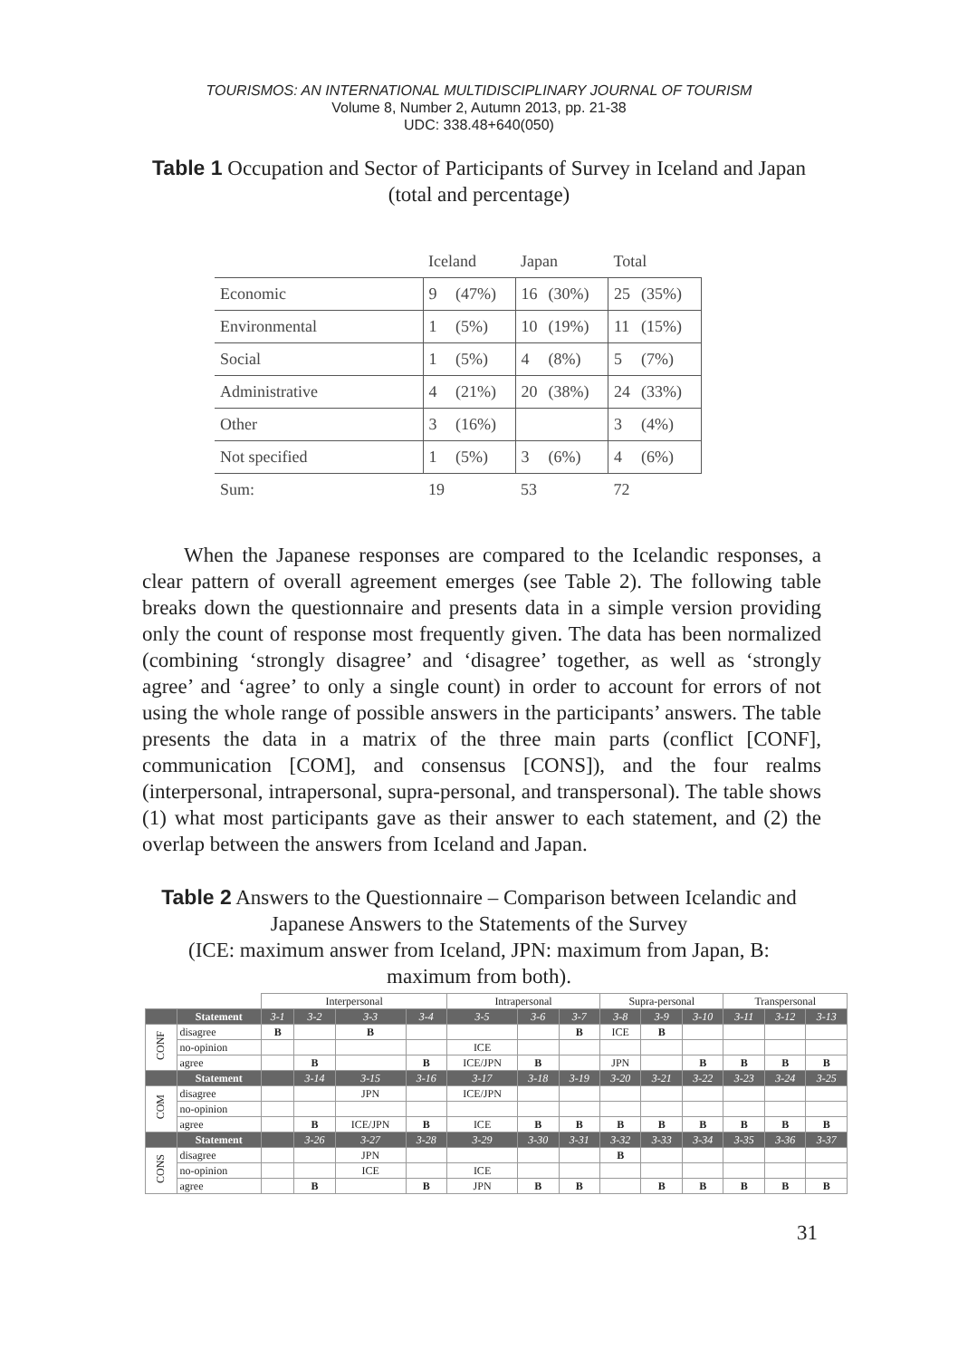TOURISMOS: AN INTERNATIONAL MULTIDISCIPLINARY JOURNAL OF TOURISM
Volume 8, Number 2, Autumn 2013, pp. 21-38
UDC: 338.48+640(050)
Table 1 Occupation and Sector of Participants of Survey in Iceland and Japan (total and percentage)
| | Iceland | | Japan | | Total | |
| Economic | 9 | (47%) | 16 | (30%) | 25 | (35%) |
| Environmental | 1 | (5%) | 10 | (19%) | 11 | (15%) |
| Social | 1 | (5%) | 4 | (8%) | 5 | (7%) |
| Administrative | 4 | (21%) | 20 | (38%) | 24 | (33%) |
| Other | 3 | (16%) | | | 3 | (4%) |
| Not specified | 1 | (5%) | 3 | (6%) | 4 | (6%) |
| Sum: | 19 | | 53 | | 72 | |
When the Japanese responses are compared to the Icelandic responses, a clear pattern of overall agreement emerges (see Table 2). The following table breaks down the questionnaire and presents data in a simple version providing only the count of response most frequently given. The data has been normalized (combining ‘strongly disagree’ and ‘disagree’ together, as well as ‘strongly agree’ and ‘agree’ to only a single count) in order to account for errors of not using the whole range of possible answers in the participants’ answers. The table presents the data in a matrix of the three main parts (conflict [CONF], communication [COM], and consensus [CONS]), and the four realms (interpersonal, intrapersonal, supra-personal, and transpersonal). The table shows (1) what most participants gave as their answer to each statement, and (2) the overlap between the answers from Iceland and Japan.
Table 2 Answers to the Questionnaire – Comparison between Icelandic and Japanese Answers to the Statements of the Survey
(ICE: maximum answer from Iceland, JPN: maximum from Japan, B: maximum from both).
| | | Interpersonal | | | | Intrapersonal | | | Supra-personal | | | Transpersonal | | |
| --- | --- | --- | --- | --- | --- | --- | --- | --- | --- | --- | --- | --- | --- | --- |
| | Statement | 3-1 | 3-2 | 3-3 | 3-4 | 3-5 | 3-6 | 3-7 | 3-8 | 3-9 | 3-10 | 3-11 | 3-12 | 3-13 |
| CONF | disagree | B | | B | | | | B | ICE | B | | | | |
| | no-opinion | | | | | ICE | | | | | | | | |
| | agree | | B | | B | ICE/JPN | B | | JPN | | B | B | B | B |
| | Statement | | 3-14 | 3-15 | 3-16 | 3-17 | 3-18 | 3-19 | 3-20 | 3-21 | 3-22 | 3-23 | 3-24 | 3-25 |
| COM | disagree | | | JPN | | ICE/JPN | | | | | | | | |
| | no-opinion | | | | | | | | | | | | | |
| | agree | | B | ICE/JPN | B | ICE | B | B | B | B | B | B | B | B |
| | Statement | | 3-26 | 3-27 | 3-28 | 3-29 | 3-30 | 3-31 | 3-32 | 3-33 | 3-34 | 3-35 | 3-36 | 3-37 |
| CONS | disagree | | | JPN | | | | | B | | | | | |
| | no-opinion | | | ICE | | ICE | | | | | | | | |
| | agree | | B | | B | JPN | B | B | | B | B | B | B | B |
31